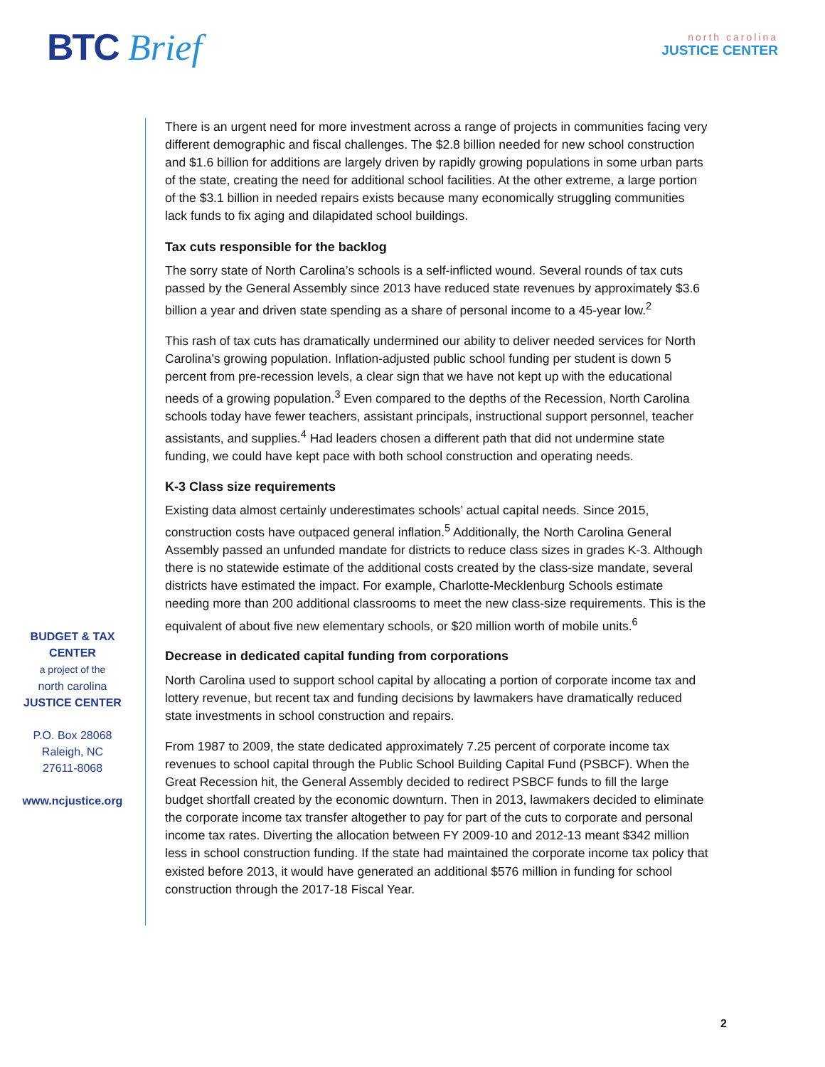BTC Brief
north carolina
JUSTICE CENTER
BUDGET & TAX
CENTER
a project of the
north carolina
JUSTICE CENTER
P.O. Box 28068
Raleigh, NC
27611-8068
www.ncjustice.org
There is an urgent need for more investment across a range of projects in communities facing very different demographic and fiscal challenges. The $2.8 billion needed for new school construction and $1.6 billion for additions are largely driven by rapidly growing populations in some urban parts of the state, creating the need for additional school facilities. At the other extreme, a large portion of the $3.1 billion in needed repairs exists because many economically struggling communities lack funds to fix aging and dilapidated school buildings.
Tax cuts responsible for the backlog
The sorry state of North Carolina’s schools is a self-inflicted wound. Several rounds of tax cuts passed by the General Assembly since 2013 have reduced state revenues by approximately $3.6 billion a year and driven state spending as a share of personal income to a 45-year low.<sup>2</sup>
This rash of tax cuts has dramatically undermined our ability to deliver needed services for North Carolina’s growing population. Inflation-adjusted public school funding per student is down 5 percent from pre-recession levels, a clear sign that we have not kept up with the educational needs of a growing population.<sup>3</sup> Even compared to the depths of the Recession, North Carolina schools today have fewer teachers, assistant principals, instructional support personnel, teacher assistants, and supplies.<sup>4</sup> Had leaders chosen a different path that did not undermine state funding, we could have kept pace with both school construction and operating needs.
K-3 Class size requirements
Existing data almost certainly underestimates schools’ actual capital needs. Since 2015, construction costs have outpaced general inflation.<sup>5</sup> Additionally, the North Carolina General Assembly passed an unfunded mandate for districts to reduce class sizes in grades K-3. Although there is no statewide estimate of the additional costs created by the class-size mandate, several districts have estimated the impact. For example, Charlotte-Mecklenburg Schools estimate needing more than 200 additional classrooms to meet the new class-size requirements. This is the equivalent of about five new elementary schools, or $20 million worth of mobile units.<sup>6</sup>
Decrease in dedicated capital funding from corporations
North Carolina used to support school capital by allocating a portion of corporate income tax and lottery revenue, but recent tax and funding decisions by lawmakers have dramatically reduced state investments in school construction and repairs.
From 1987 to 2009, the state dedicated approximately 7.25 percent of corporate income tax revenues to school capital through the Public School Building Capital Fund (PSBCF). When the Great Recession hit, the General Assembly decided to redirect PSBCF funds to fill the large budget shortfall created by the economic downturn. Then in 2013, lawmakers decided to eliminate the corporate income tax transfer altogether to pay for part of the cuts to corporate and personal income tax rates. Diverting the allocation between FY 2009-10 and 2012-13 meant $342 million less in school construction funding. If the state had maintained the corporate income tax policy that existed before 2013, it would have generated an additional $576 million in funding for school construction through the 2017-18 Fiscal Year.
2